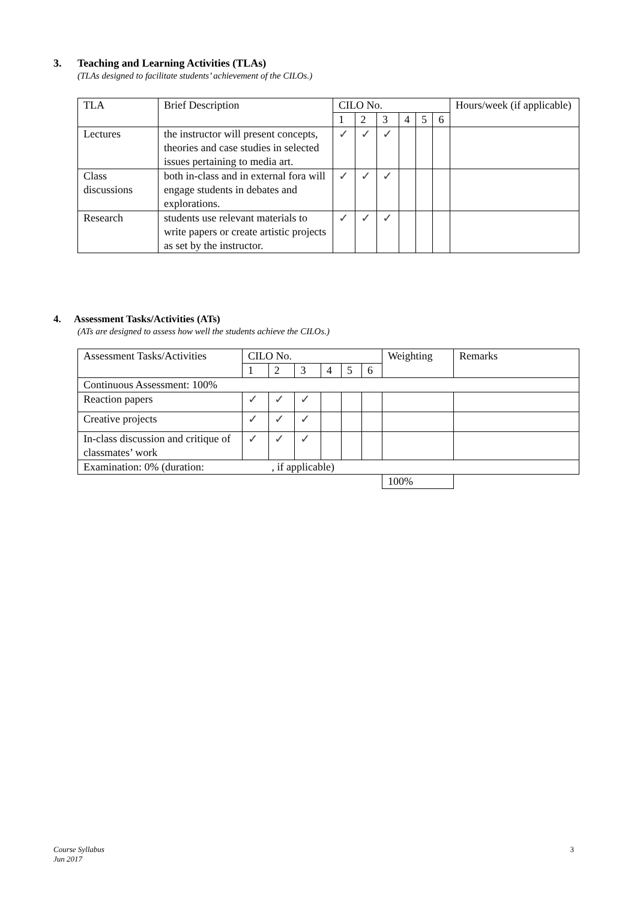3. Teaching and Learning Activities (TLAs)
(TLAs designed to facilitate students’ achievement of the CILOs.)
| TLA | Brief Description | CILO No. | | | | | | Hours/week (if applicable) |
| | | 1 | 2 | 3 | 4 | 5 | 6 | |
| Lectures | the instructor will present concepts, theories and case studies in selected issues pertaining to media art. | ✓ | ✓ | ✓ | | | | |
| Class discussions | both in-class and in external fora will engage students in debates and explorations. | ✓ | ✓ | ✓ | | | | |
| Research | students use relevant materials to write papers or create artistic projects as set by the instructor. | ✓ | ✓ | ✓ | | | | |
4. Assessment Tasks/Activities (ATs)
(ATs are designed to assess how well the students achieve the CILOs.)
| Assessment Tasks/Activities | CILO No. | | | | | | Weighting | Remarks |
| | 1 | 2 | 3 | 4 | 5 | 6 | | |
| Continuous Assessment: 100% | | | | | | | | |
| Reaction papers | ✓ | ✓ | ✓ | | | | | |
| Creative projects | ✓ | ✓ | ✓ | | | | | |
| In-class discussion and critique of classmates’ work | ✓ | ✓ | ✓ | | | | | |
| Examination: 0% (duration: , if applicable) | | | | | | | | |
| | | | | | | | 100% | |
Course Syllabus
Jun 2017
3